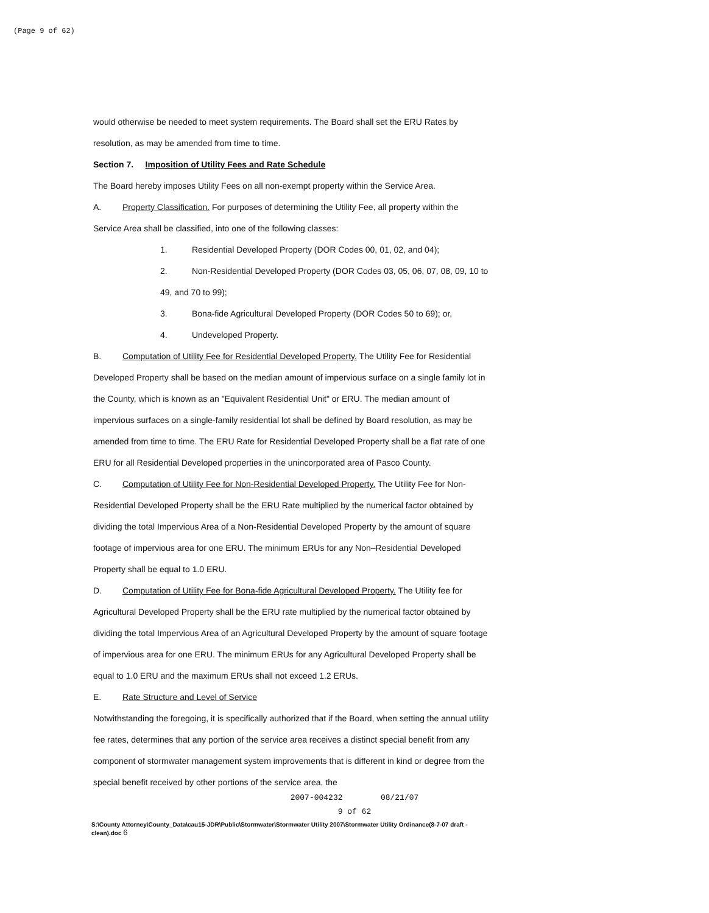(Page 9 of 62)
would otherwise be needed to meet system requirements. The Board shall set the ERU Rates by resolution, as may be amended from time to time.
Section 7. Imposition of Utility Fees and Rate Schedule
The Board hereby imposes Utility Fees on all non-exempt property within the Service Area.
A. Property Classification. For purposes of determining the Utility Fee, all property within the Service Area shall be classified, into one of the following classes:
1. Residential Developed Property (DOR Codes 00, 01, 02, and 04);
2. Non-Residential Developed Property (DOR Codes 03, 05, 06, 07, 08, 09, 10 to 49, and 70 to 99);
3. Bona-fide Agricultural Developed Property (DOR Codes 50 to 69); or,
4. Undeveloped Property.
B. Computation of Utility Fee for Residential Developed Property. The Utility Fee for Residential Developed Property shall be based on the median amount of impervious surface on a single family lot in the County, which is known as an "Equivalent Residential Unit" or ERU. The median amount of impervious surfaces on a single-family residential lot shall be defined by Board resolution, as may be amended from time to time. The ERU Rate for Residential Developed Property shall be a flat rate of one ERU for all Residential Developed properties in the unincorporated area of Pasco County.
C. Computation of Utility Fee for Non-Residential Developed Property. The Utility Fee for Non-Residential Developed Property shall be the ERU Rate multiplied by the numerical factor obtained by dividing the total Impervious Area of a Non-Residential Developed Property by the amount of square footage of impervious area for one ERU. The minimum ERUs for any Non–Residential Developed Property shall be equal to 1.0 ERU.
D. Computation of Utility Fee for Bona-fide Agricultural Developed Property. The Utility fee for Agricultural Developed Property shall be the ERU rate multiplied by the numerical factor obtained by dividing the total Impervious Area of an Agricultural Developed Property by the amount of square footage of impervious area for one ERU. The minimum ERUs for any Agricultural Developed Property shall be equal to 1.0 ERU and the maximum ERUs shall not exceed 1.2 ERUs.
E. Rate Structure and Level of Service
Notwithstanding the foregoing, it is specifically authorized that if the Board, when setting the annual utility fee rates, determines that any portion of the service area receives a distinct special benefit from any component of stormwater management system improvements that is different in kind or degree from the special benefit received by other portions of the service area, the
2007-004232 08/21/07
9 of 62
S:\County Attorney\County_Data\cau15-JDR\Public\Stormwater\Stormwater Utility 2007\Stormwater Utility Ordinance(8-7-07 draft - clean).doc 6